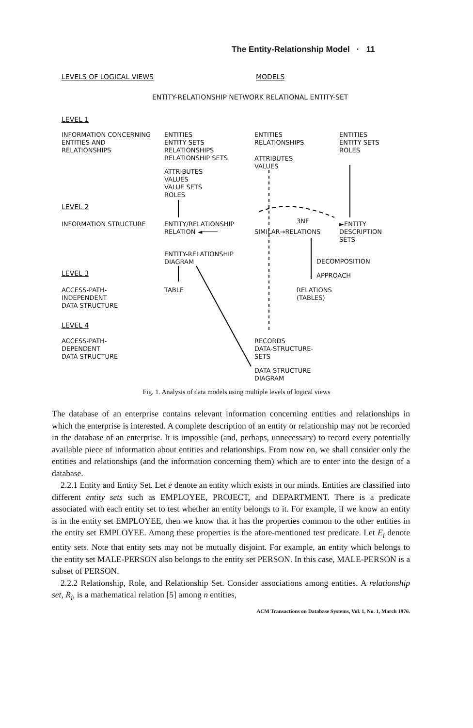The Entity-Relationship Model · 11
LEVELS OF LOGICAL VIEWS MODELS
ENTITY-RELATIONSHIP NETWORK RELATIONAL ENTITY-SET
LEVEL 1
INFORMATION CONCERNING
ENTITIES AND
RELATIONSHIPS
ENTITIES
ENTITY SETS
RELATIONSHIPS
RELATIONSHIP SETS
ATTRIBUTES
VALUES
VALUE SETS
ROLES
ENTITIES
RELATIONSHIPS
ATTRIBUTES
VALUES
ENTITIES
ENTITY SETS
ROLES
LEVEL 2
INFORMATION STRUCTURE
ENTITY/RELATIONSHIP
RELATION ◄────
SIMILAR→RELATIONS
3NF
►ENTITY
DESCRIPTION
SETS
ENTITY-RELATIONSHIP
DIAGRAM
DECOMPOSITION
APPROACH
LEVEL 3
ACCESS-PATH-
INDEPENDENT
DATA STRUCTURE
TABLE
RELATIONS
(TABLES)
LEVEL 4
ACCESS-PATH-
DEPENDENT
DATA STRUCTURE
RECORDS
DATA-STRUCTURE-
SETS
DATA-STRUCTURE-
DIAGRAM
Fig. 1. Analysis of data models using multiple levels of logical views
The database of an enterprise contains relevant information concerning entities and relationships in which the enterprise is interested. A complete description of an entity or relationship may not be recorded in the database of an enterprise. It is impossible (and, perhaps, unnecessary) to record every potentially available piece of information about entities and relationships. From now on, we shall consider only the entities and relationships (and the information concerning them) which are to enter into the design of a database.
2.2.1 Entity and Entity Set. Let e denote an entity which exists in our minds. Entities are classified into different entity sets such as EMPLOYEE, PROJECT, and DEPARTMENT. There is a predicate associated with each entity set to test whether an entity belongs to it. For example, if we know an entity is in the entity set EMPLOYEE, then we know that it has the properties common to the other entities in the entity set EMPLOYEE. Among these properties is the afore-mentioned test predicate. Let E<sub>i</sub> denote entity sets. Note that entity sets may not be mutually disjoint. For example, an entity which belongs to the entity set MALE-PERSON also belongs to the entity set PERSON. In this case, MALE-PERSON is a subset of PERSON.
2.2.2 Relationship, Role, and Relationship Set. Consider associations among entities. A relationship set, R<sub>i</sub>, is a mathematical relation [5] among n entities,
ACM Transactions on Database Systems, Vol. 1, No. 1, March 1976.